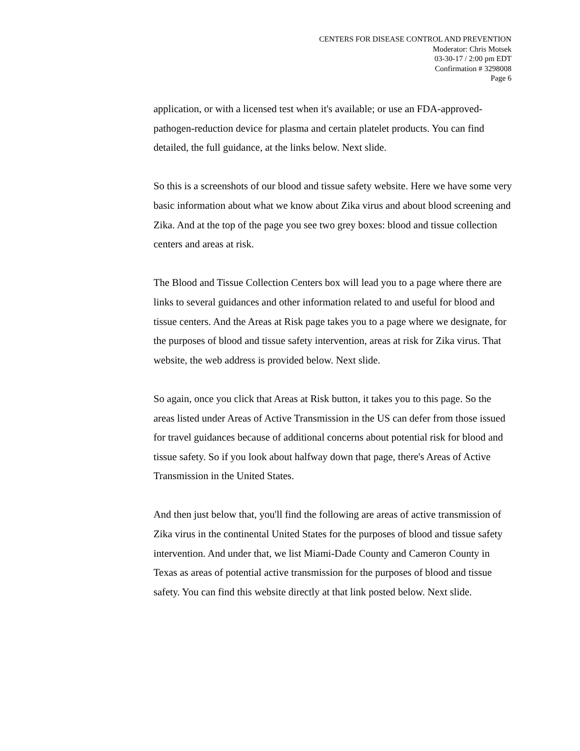CENTERS FOR DISEASE CONTROL AND PREVENTION
Moderator: Chris Motsek
03-30-17 / 2:00 pm EDT
Confirmation # 3298008
Page 6
application, or with a licensed test when it's available; or use an FDA-approved-pathogen-reduction device for plasma and certain platelet products. You can find detailed, the full guidance, at the links below. Next slide.
So this is a screenshots of our blood and tissue safety website. Here we have some very basic information about what we know about Zika virus and about blood screening and Zika. And at the top of the page you see two grey boxes: blood and tissue collection centers and areas at risk.
The Blood and Tissue Collection Centers box will lead you to a page where there are links to several guidances and other information related to and useful for blood and tissue centers. And the Areas at Risk page takes you to a page where we designate, for the purposes of blood and tissue safety intervention, areas at risk for Zika virus. That website, the web address is provided below. Next slide.
So again, once you click that Areas at Risk button, it takes you to this page. So the areas listed under Areas of Active Transmission in the US can defer from those issued for travel guidances because of additional concerns about potential risk for blood and tissue safety. So if you look about halfway down that page, there's Areas of Active Transmission in the United States.
And then just below that, you'll find the following are areas of active transmission of Zika virus in the continental United States for the purposes of blood and tissue safety intervention. And under that, we list Miami-Dade County and Cameron County in Texas as areas of potential active transmission for the purposes of blood and tissue safety. You can find this website directly at that link posted below. Next slide.